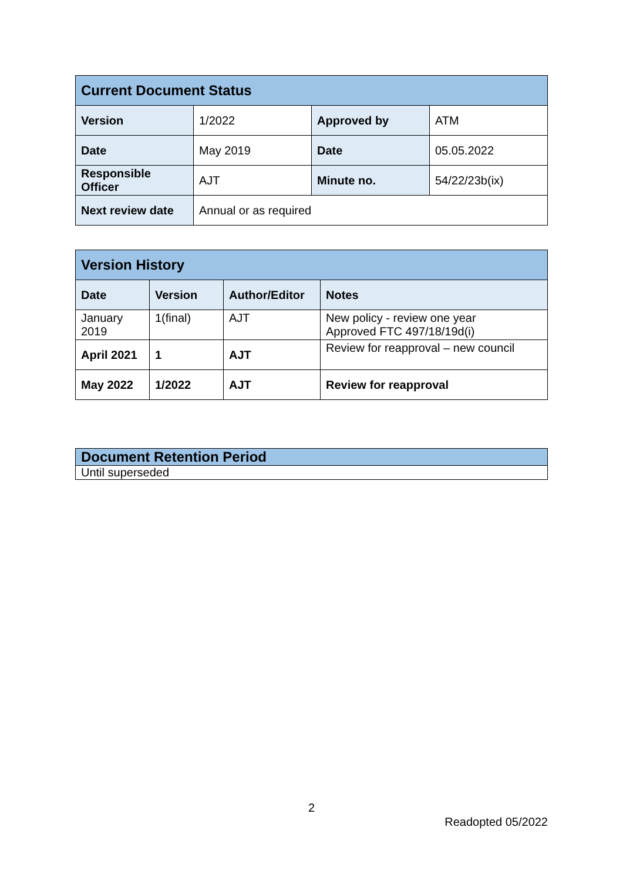| Current Document Status | | | |
| Version | 1/2022 | Approved by | ATM |
| Date | May 2019 | Date | 05.05.2022 |
| Responsible Officer | AJT | Minute no. | 54/22/23b(ix) |
| Next review date | Annual or as required | | |
| Version History | | | |
| Date | Version | Author/Editor | Notes |
| January 2019 | 1(final) | AJT | New policy - review one year Approved FTC 497/18/19d(i) |
| April 2021 | 1 | AJT | Review for reapproval – new council |
| May 2022 | 1/2022 | AJT | Review for reapproval |
| Document Retention Period |
| Until superseded |
2
Readopted 05/2022